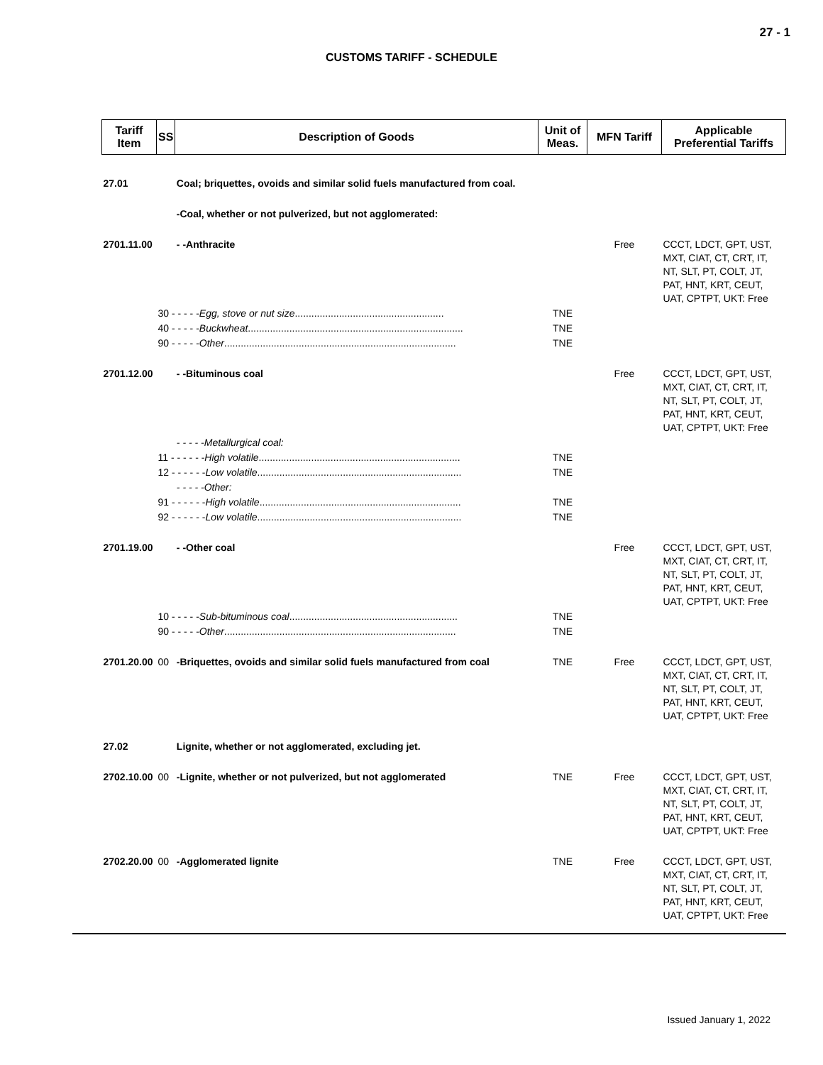27 - 1
CUSTOMS TARIFF - SCHEDULE
| Tariff Item | SS | Description of Goods | Unit of Meas. | MFN Tariff | Applicable Preferential Tariffs |
| --- | --- | --- | --- | --- | --- |
| 27.01 | | Coal; briquettes, ovoids and similar solid fuels manufactured from coal. | | | |
| | | -Coal, whether or not pulverized, but not agglomerated: | | | |
| 2701.11.00 | | - -Anthracite | | Free | CCCT, LDCT, GPT, UST, MXT, CIAT, CT, CRT, IT, NT, SLT, PT, COLT, JT, PAT, HNT, KRT, CEUT, UAT, CPTPT, UKT: Free |
| | 30 - - - - - Egg, stove or nut size ...................................................... | | TNE | | |
| | 40 - - - - - Buckwheat .............................................................................. | | TNE | | |
| | 90 - - - - - Other .................................................................................... | | TNE | | |
| 2701.12.00 | | - -Bituminous coal | | Free | CCCT, LDCT, GPT, UST, MXT, CIAT, CT, CRT, IT, NT, SLT, PT, COLT, JT, PAT, HNT, KRT, CEUT, UAT, CPTPT, UKT: Free |
| | | - - - - -Metallurgical coal: | | | |
| | 11 - - - - - - High volatile ......................................................................... | | TNE | | |
| | 12 - - - - - - Low volatile .......................................................................... | | TNE | | |
| | | - - - - -Other: | | | |
| | 91 - - - - - - High volatile ......................................................................... | | TNE | | |
| | 92 - - - - - - Low volatile .......................................................................... | | TNE | | |
| 2701.19.00 | | - -Other coal | | Free | CCCT, LDCT, GPT, UST, MXT, CIAT, CT, CRT, IT, NT, SLT, PT, COLT, JT, PAT, HNT, KRT, CEUT, UAT, CPTPT, UKT: Free |
| | 10 - - - - - Sub-bituminous coal ............................................................. | | TNE | | |
| | 90 - - - - - Other .................................................................................... | | TNE | | |
| 2701.20.00 | 00 | -Briquettes, ovoids and similar solid fuels manufactured from coal | TNE | Free | CCCT, LDCT, GPT, UST, MXT, CIAT, CT, CRT, IT, NT, SLT, PT, COLT, JT, PAT, HNT, KRT, CEUT, UAT, CPTPT, UKT: Free |
| 27.02 | | Lignite, whether or not agglomerated, excluding jet. | | | |
| 2702.10.00 | 00 | -Lignite, whether or not pulverized, but not agglomerated | TNE | Free | CCCT, LDCT, GPT, UST, MXT, CIAT, CT, CRT, IT, NT, SLT, PT, COLT, JT, PAT, HNT, KRT, CEUT, UAT, CPTPT, UKT: Free |
| 2702.20.00 | 00 | -Agglomerated lignite | TNE | Free | CCCT, LDCT, GPT, UST, MXT, CIAT, CT, CRT, IT, NT, SLT, PT, COLT, JT, PAT, HNT, KRT, CEUT, UAT, CPTPT, UKT: Free |
Issued January 1, 2022